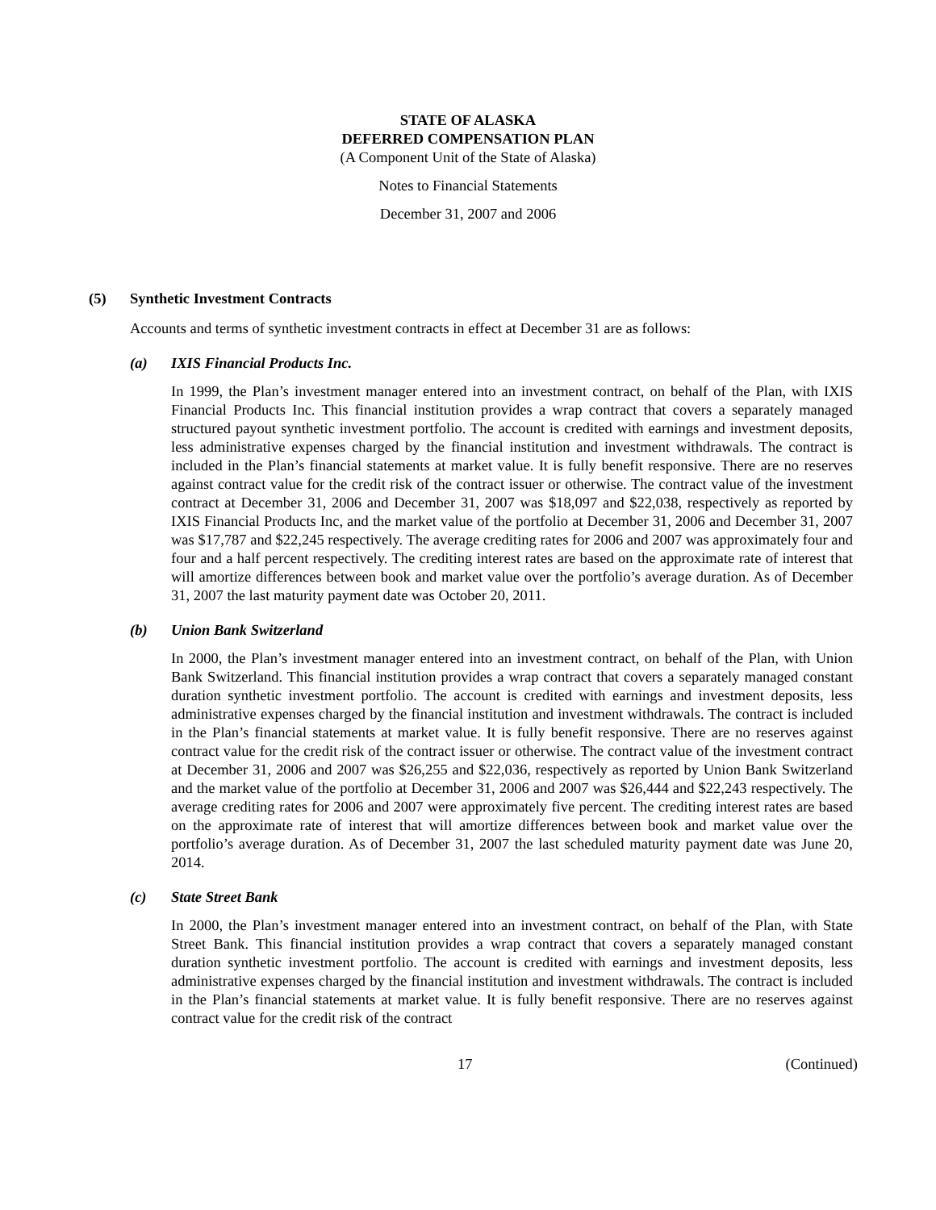STATE OF ALASKA
DEFERRED COMPENSATION PLAN
(A Component Unit of the State of Alaska)
Notes to Financial Statements
December 31, 2007 and 2006
(5) Synthetic Investment Contracts
Accounts and terms of synthetic investment contracts in effect at December 31 are as follows:
(a) IXIS Financial Products Inc.
In 1999, the Plan’s investment manager entered into an investment contract, on behalf of the Plan, with IXIS Financial Products Inc. This financial institution provides a wrap contract that covers a separately managed structured payout synthetic investment portfolio. The account is credited with earnings and investment deposits, less administrative expenses charged by the financial institution and investment withdrawals. The contract is included in the Plan’s financial statements at market value. It is fully benefit responsive. There are no reserves against contract value for the credit risk of the contract issuer or otherwise. The contract value of the investment contract at December 31, 2006 and December 31, 2007 was $18,097 and $22,038, respectively as reported by IXIS Financial Products Inc, and the market value of the portfolio at December 31, 2006 and December 31, 2007 was $17,787 and $22,245 respectively. The average crediting rates for 2006 and 2007 was approximately four and four and a half percent respectively. The crediting interest rates are based on the approximate rate of interest that will amortize differences between book and market value over the portfolio’s average duration. As of December 31, 2007 the last maturity payment date was October 20, 2011.
(b) Union Bank Switzerland
In 2000, the Plan’s investment manager entered into an investment contract, on behalf of the Plan, with Union Bank Switzerland. This financial institution provides a wrap contract that covers a separately managed constant duration synthetic investment portfolio. The account is credited with earnings and investment deposits, less administrative expenses charged by the financial institution and investment withdrawals. The contract is included in the Plan’s financial statements at market value. It is fully benefit responsive. There are no reserves against contract value for the credit risk of the contract issuer or otherwise. The contract value of the investment contract at December 31, 2006 and 2007 was $26,255 and $22,036, respectively as reported by Union Bank Switzerland and the market value of the portfolio at December 31, 2006 and 2007 was $26,444 and $22,243 respectively. The average crediting rates for 2006 and 2007 were approximately five percent. The crediting interest rates are based on the approximate rate of interest that will amortize differences between book and market value over the portfolio’s average duration. As of December 31, 2007 the last scheduled maturity payment date was June 20, 2014.
(c) State Street Bank
In 2000, the Plan’s investment manager entered into an investment contract, on behalf of the Plan, with State Street Bank. This financial institution provides a wrap contract that covers a separately managed constant duration synthetic investment portfolio. The account is credited with earnings and investment deposits, less administrative expenses charged by the financial institution and investment withdrawals. The contract is included in the Plan’s financial statements at market value. It is fully benefit responsive. There are no reserves against contract value for the credit risk of the contract
17 (Continued)